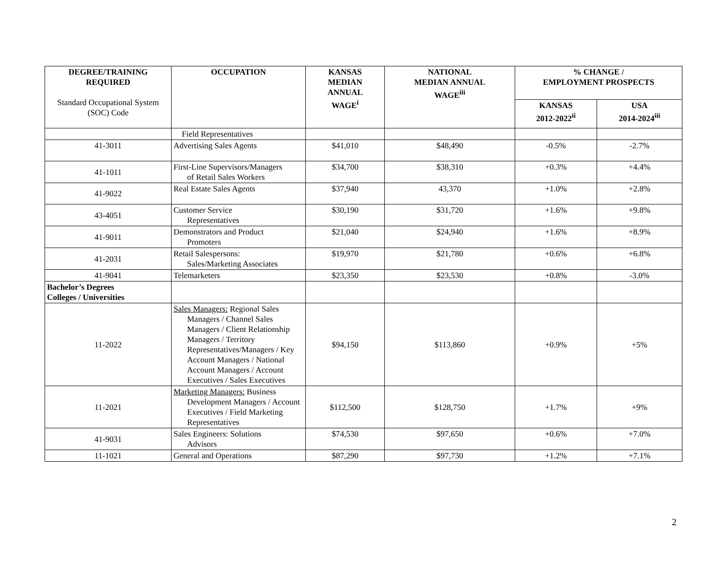| DEGREE/TRAINING REQUIRED Standard Occupational System (SOC) Code | OCCUPATION | KANSAS MEDIAN ANNUAL WAGE<sup>i</sup> | NATIONAL MEDIAN ANNUAL WAGE<sup>iii</sup> | % CHANGE / EMPLOYMENT PROSPECTS | |
| --- | --- | --- | --- | --- | --- |
| | | | | KANSAS 2012-2022<sup>ii</sup> | USA 2014-2024<sup>iii</sup> |
| | Field Representatives | | | | |
| 41-3011 | Advertising Sales Agents | $41,010 | $48,490 | -0.5% | -2.7% |
| 41-1011 | First-Line Supervisors/Managers of Retail Sales Workers | $34,700 | $38,310 | +0.3% | +4.4% |
| 41-9022 | Real Estate Sales Agents | $37,940 | 43,370 | +1.0% | +2.8% |
| 43-4051 | Customer Service Representatives | $30,190 | $31,720 | +1.6% | +9.8% |
| 41-9011 | Demonstrators and Product Promoters | $21,040 | $24,940 | +1.6% | +8.9% |
| 41-2031 | Retail Salespersons: Sales/Marketing Associates | $19,970 | $21,780 | +0.6% | +6.8% |
| 41-9041 | Telemarketers | $23,350 | $23,530 | +0.8% | -3.0% |
| Bachelor’s Degrees Colleges / Universities | | | | | |
| 11-2022 | Sales Managers: Regional Sales Managers / Channel Sales Managers / Client Relationship Managers / Territory Representatives/Managers / Key Account Managers / National Account Managers / Account Executives / Sales Executives | $94,150 | $113,860 | +0.9% | +5% |
| 11-2021 | Marketing Managers: Business Development Managers / Account Executives / Field Marketing Representatives | $112,500 | $128,750 | +1.7% | +9% |
| 41-9031 | Sales Engineers: Solutions Advisors | $74,530 | $97,650 | +0.6% | +7.0% |
| 11-1021 | General and Operations | $87,290 | $97,730 | +1.2% | +7.1% |
2